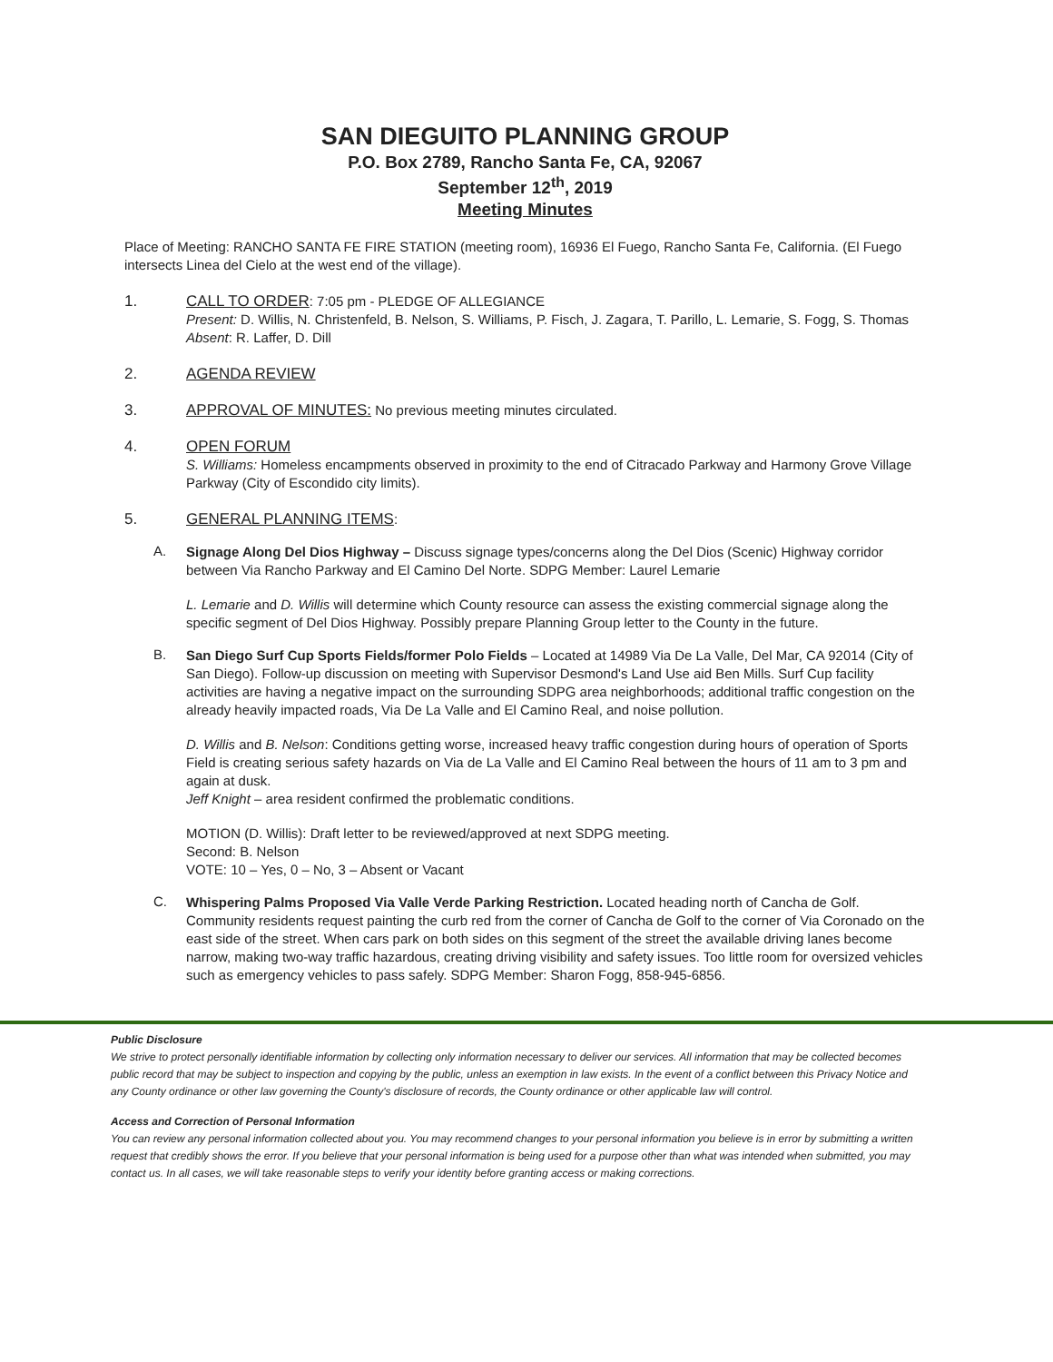SAN DIEGUITO PLANNING GROUP
P.O. Box 2789, Rancho Santa Fe, CA, 92067
September 12<sup>th</sup>, 2019
Meeting Minutes
Place of Meeting: RANCHO SANTA FE FIRE STATION (meeting room), 16936 El Fuego, Rancho Santa Fe, California. (El Fuego intersects Linea del Cielo at the west end of the village).
1. CALL TO ORDER: 7:05 pm - PLEDGE OF ALLEGIANCE
Present: D. Willis, N. Christenfeld, B. Nelson, S. Williams, P. Fisch, J. Zagara, T. Parillo, L. Lemarie, S. Fogg, S. Thomas
Absent: R. Laffer, D. Dill
2. AGENDA REVIEW
3. APPROVAL OF MINUTES: No previous meeting minutes circulated.
4. OPEN FORUM
S. Williams: Homeless encampments observed in proximity to the end of Citracado Parkway and Harmony Grove Village Parkway (City of Escondido city limits).
5. GENERAL PLANNING ITEMS:
A.
Signage Along Del Dios Highway – Discuss signage types/concerns along the Del Dios (Scenic) Highway corridor between Via Rancho Parkway and El Camino Del Norte. SDPG Member: Laurel Lemarie
L. Lemarie and D. Willis will determine which County resource can assess the existing commercial signage along the specific segment of Del Dios Highway. Possibly prepare Planning Group letter to the County in the future.
B.
San Diego Surf Cup Sports Fields/former Polo Fields – Located at 14989 Via De La Valle, Del Mar, CA 92014 (City of San Diego). Follow-up discussion on meeting with Supervisor Desmond's Land Use aid Ben Mills. Surf Cup facility activities are having a negative impact on the surrounding SDPG area neighborhoods; additional traffic congestion on the already heavily impacted roads, Via De La Valle and El Camino Real, and noise pollution.
D. Willis and B. Nelson: Conditions getting worse, increased heavy traffic congestion during hours of operation of Sports Field is creating serious safety hazards on Via de La Valle and El Camino Real between the hours of 11 am to 3 pm and again at dusk.
Jeff Knight – area resident confirmed the problematic conditions.
MOTION (D. Willis): Draft letter to be reviewed/approved at next SDPG meeting.
Second: B. Nelson
VOTE: 10 – Yes, 0 – No, 3 – Absent or Vacant
C.
Whispering Palms Proposed Via Valle Verde Parking Restriction. Located heading north of Cancha de Golf. Community residents request painting the curb red from the corner of Cancha de Golf to the corner of Via Coronado on the east side of the street. When cars park on both sides on this segment of the street the available driving lanes become narrow, making two-way traffic hazardous, creating driving visibility and safety issues. Too little room for oversized vehicles such as emergency vehicles to pass safely. SDPG Member: Sharon Fogg, 858-945-6856.
Public Disclosure
We strive to protect personally identifiable information by collecting only information necessary to deliver our services. All information that may be collected becomes public record that may be subject to inspection and copying by the public, unless an exemption in law exists. In the event of a conflict between this Privacy Notice and any County ordinance or other law governing the County's disclosure of records, the County ordinance or other applicable law will control.
Access and Correction of Personal Information
You can review any personal information collected about you. You may recommend changes to your personal information you believe is in error by submitting a written request that credibly shows the error. If you believe that your personal information is being used for a purpose other than what was intended when submitted, you may contact us. In all cases, we will take reasonable steps to verify your identity before granting access or making corrections.